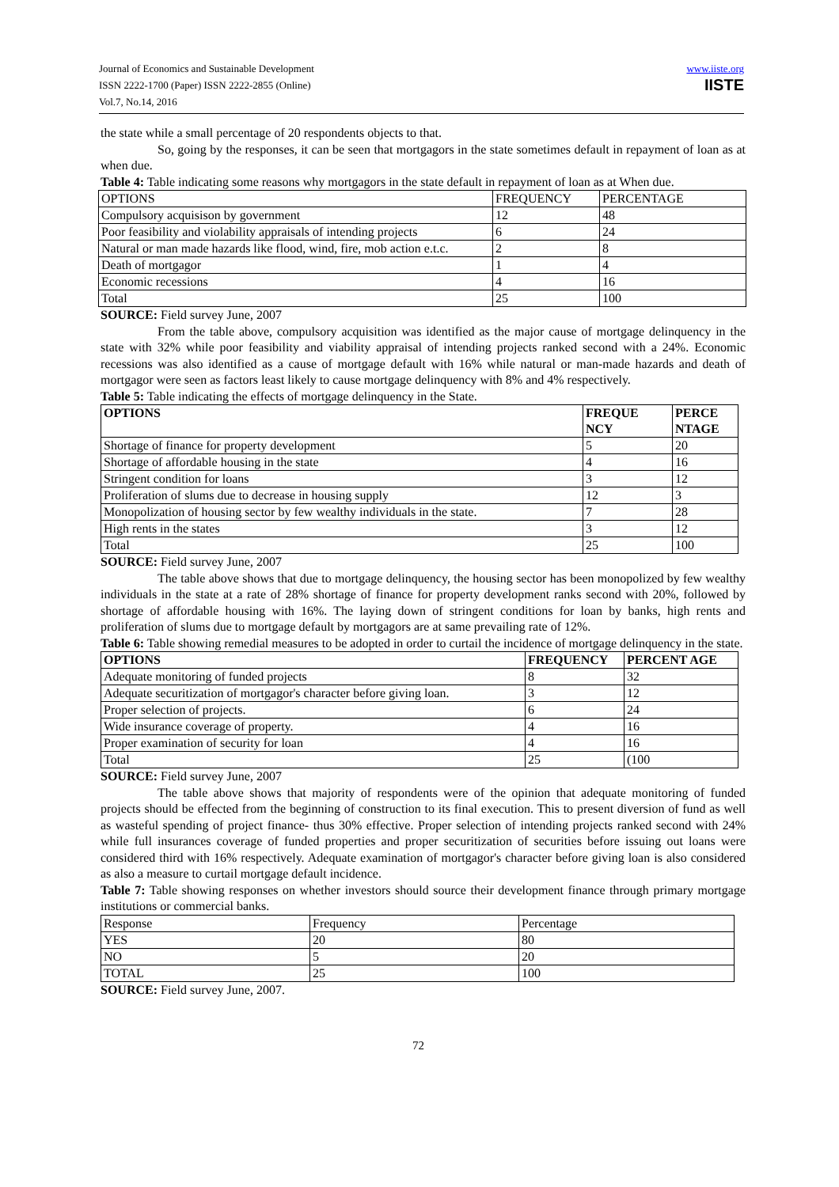Journal of Economics and Sustainable Development
ISSN 2222-1700 (Paper) ISSN 2222-2855 (Online)
Vol.7, No.14, 2016
www.iiste.org
IISTE
the state while a small percentage of 20 respondents objects to that.
So, going by the responses, it can be seen that mortgagors in the state sometimes default in repayment of loan as at when due.
Table 4: Table indicating some reasons why mortgagors in the state default in repayment of loan as at When due.
| OPTIONS | FREQUENCY | PERCENTAGE |
| Compulsory acquisison by government | 12 | 48 |
| Poor feasibility and violability appraisals of intending projects | 6 | 24 |
| Natural or man made hazards like flood, wind, fire, mob action e.t.c. | 2 | 8 |
| Death of mortgagor | 1 | 4 |
| Economic recessions | 4 | 16 |
| Total | 25 | 100 |
SOURCE: Field survey June, 2007
From the table above, compulsory acquisition was identified as the major cause of mortgage delinquency in the state with 32% while poor feasibility and viability appraisal of intending projects ranked second with a 24%. Economic recessions was also identified as a cause of mortgage default with 16% while natural or man-made hazards and death of mortgagor were seen as factors least likely to cause mortgage delinquency with 8% and 4% respectively.
Table 5: Table indicating the effects of mortgage delinquency in the State.
| OPTIONS | FREQUE NCY | PERCE NTAGE |
| --- | --- | --- |
| Shortage of finance for property development | 5 | 20 |
| Shortage of affordable housing in the state | 4 | 16 |
| Stringent condition for loans | 3 | 12 |
| Proliferation of slums due to decrease in housing supply | 12 | 3 |
| Monopolization of housing sector by few wealthy individuals in the state. | 7 | 28 |
| High rents in the states | 3 | 12 |
| Total | 25 | 100 |
SOURCE: Field survey June, 2007
The table above shows that due to mortgage delinquency, the housing sector has been monopolized by few wealthy individuals in the state at a rate of 28% shortage of finance for property development ranks second with 20%, followed by shortage of affordable housing with 16%. The laying down of stringent conditions for loan by banks, high rents and proliferation of slums due to mortgage default by mortgagors are at same prevailing rate of 12%.
Table 6: Table showing remedial measures to be adopted in order to curtail the incidence of mortgage delinquency in the state.
| OPTIONS | FREQUENCY | PERCENT AGE |
| --- | --- | --- |
| Adequate monitoring of funded projects | 8 | 32 |
| Adequate securitization of mortgagor's character before giving loan. | 3 | 12 |
| Proper selection of projects. | 6 | 24 |
| Wide insurance coverage of property. | 4 | 16 |
| Proper examination of security for loan | 4 | 16 |
| Total | 25 | (100 |
SOURCE: Field survey June, 2007
The table above shows that majority of respondents were of the opinion that adequate monitoring of funded projects should be effected from the beginning of construction to its final execution. This to present diversion of fund as well as wasteful spending of project finance- thus 30% effective. Proper selection of intending projects ranked second with 24% while full insurances coverage of funded properties and proper securitization of securities before issuing out loans were considered third with 16% respectively. Adequate examination of mortgagor's character before giving loan is also considered as also a measure to curtail mortgage default incidence.
Table 7: Table showing responses on whether investors should source their development finance through primary mortgage institutions or commercial banks.
| Response | Frequency | Percentage |
| YES | 20 | 80 |
| NO | 5 | 20 |
| TOTAL | 25 | 100 |
SOURCE: Field survey June, 2007.
72